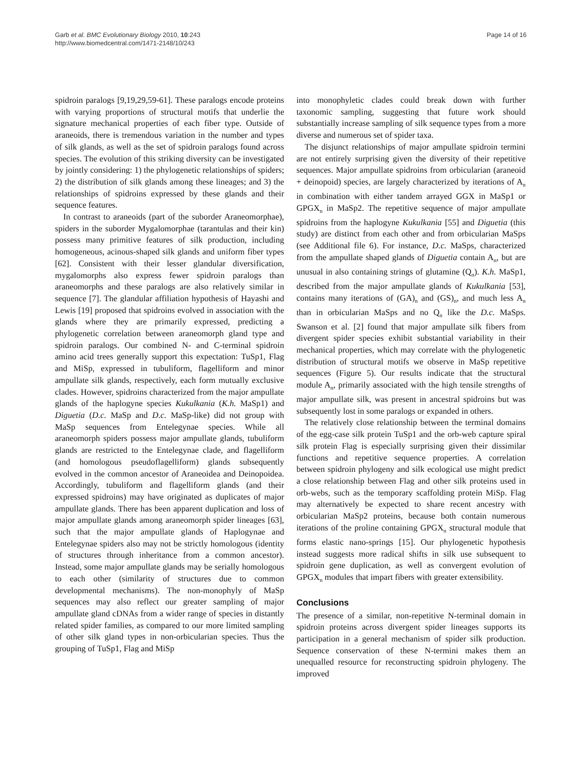Garb et al. BMC Evolutionary Biology 2010, 10:243
http://www.biomedcentral.com/1471-2148/10/243
Page 14 of 16
spidroin paralogs [9,19,29,59-61]. These paralogs encode proteins with varying proportions of structural motifs that underlie the signature mechanical properties of each fiber type. Outside of araneoids, there is tremendous variation in the number and types of silk glands, as well as the set of spidroin paralogs found across species. The evolution of this striking diversity can be investigated by jointly considering: 1) the phylogenetic relationships of spiders; 2) the distribution of silk glands among these lineages; and 3) the relationships of spidroins expressed by these glands and their sequence features.
In contrast to araneoids (part of the suborder Araneomorphae), spiders in the suborder Mygalomorphae (tarantulas and their kin) possess many primitive features of silk production, including homogeneous, acinous-shaped silk glands and uniform fiber types [62]. Consistent with their lesser glandular diversification, mygalomorphs also express fewer spidroin paralogs than araneomorphs and these paralogs are also relatively similar in sequence [7]. The glandular affiliation hypothesis of Hayashi and Lewis [19] proposed that spidroins evolved in association with the glands where they are primarily expressed, predicting a phylogenetic correlation between araneomorph gland type and spidroin paralogs. Our combined N- and C-terminal spidroin amino acid trees generally support this expectation: TuSp1, Flag and MiSp, expressed in tubuliform, flagelliform and minor ampullate silk glands, respectively, each form mutually exclusive clades. However, spidroins characterized from the major ampullate glands of the haplogyne species Kukulkania (K.h. MaSp1) and Diguetia (D.c. MaSp and D.c. MaSp-like) did not group with MaSp sequences from Entelegynae species. While all araneomorph spiders possess major ampullate glands, tubuliform glands are restricted to the Entelegynae clade, and flagelliform (and homologous pseudoflagelliform) glands subsequently evolved in the common ancestor of Araneoidea and Deinopoidea. Accordingly, tubuliform and flagelliform glands (and their expressed spidroins) may have originated as duplicates of major ampullate glands. There has been apparent duplication and loss of major ampullate glands among araneomorph spider lineages [63], such that the major ampullate glands of Haplogynae and Entelegynae spiders also may not be strictly homologous (identity of structures through inheritance from a common ancestor). Instead, some major ampullate glands may be serially homologous to each other (similarity of structures due to common developmental mechanisms). The non-monophyly of MaSp sequences may also reflect our greater sampling of major ampullate gland cDNAs from a wider range of species in distantly related spider families, as compared to our more limited sampling of other silk gland types in non-orbicularian species. Thus the grouping of TuSp1, Flag and MiSp
into monophyletic clades could break down with further taxonomic sampling, suggesting that future work should substantially increase sampling of silk sequence types from a more diverse and numerous set of spider taxa.
The disjunct relationships of major ampullate spidroin termini are not entirely surprising given the diversity of their repetitive sequences. Major ampullate spidroins from orbicularian (araneoid + deinopoid) species, are largely characterized by iterations of A<sub>n</sub> in combination with either tandem arrayed GGX in MaSp1 or GPGX<sub>n</sub> in MaSp2. The repetitive sequence of major ampullate spidroins from the haplogyne Kukulkania [55] and Diguetia (this study) are distinct from each other and from orbicularian MaSps (see Additional file 6). For instance, D.c. MaSps, characterized from the ampullate shaped glands of Diguetia contain A<sub>n</sub>, but are unusual in also containing strings of glutamine (Q<sub>n</sub>). K.h. MaSp1, described from the major ampullate glands of Kukulkania [53], contains many iterations of (GA)<sub>n</sub> and (GS)<sub>n</sub>, and much less A<sub>n</sub> than in orbicularian MaSps and no Q<sub>n</sub> like the D.c. MaSps. Swanson et al. [2] found that major ampullate silk fibers from divergent spider species exhibit substantial variability in their mechanical properties, which may correlate with the phylogenetic distribution of structural motifs we observe in MaSp repetitive sequences (Figure 5). Our results indicate that the structural module A<sub>n</sub>, primarily associated with the high tensile strengths of major ampullate silk, was present in ancestral spidroins but was subsequently lost in some paralogs or expanded in others.
The relatively close relationship between the terminal domains of the egg-case silk protein TuSp1 and the orb-web capture spiral silk protein Flag is especially surprising given their dissimilar functions and repetitive sequence properties. A correlation between spidroin phylogeny and silk ecological use might predict a close relationship between Flag and other silk proteins used in orb-webs, such as the temporary scaffolding protein MiSp. Flag may alternatively be expected to share recent ancestry with orbicularian MaSp2 proteins, because both contain numerous iterations of the proline containing GPGX<sub>n</sub> structural module that forms elastic nano-springs [15]. Our phylogenetic hypothesis instead suggests more radical shifts in silk use subsequent to spidroin gene duplication, as well as convergent evolution of GPGX<sub>n</sub> modules that impart fibers with greater extensibility.
Conclusions
The presence of a similar, non-repetitive N-terminal domain in spidroin proteins across divergent spider lineages supports its participation in a general mechanism of spider silk production. Sequence conservation of these N-termini makes them an unequalled resource for reconstructing spidroin phylogeny. The improved